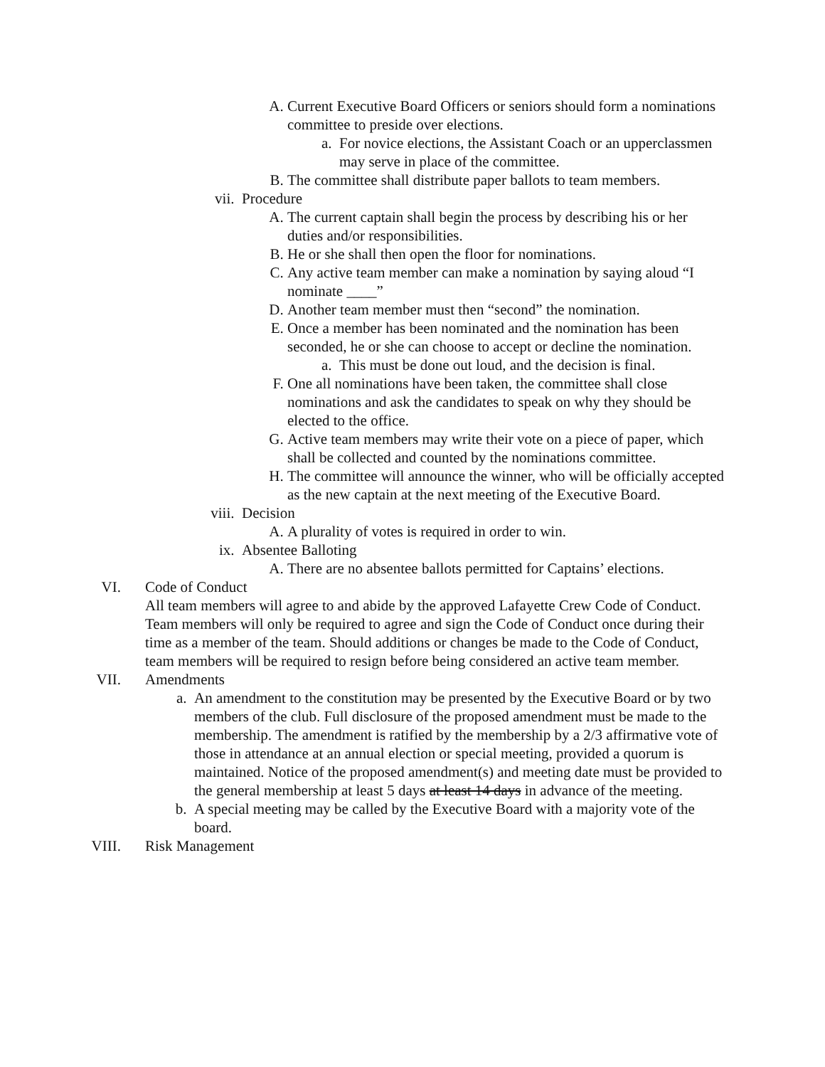A. Current Executive Board Officers or seniors should form a nominations committee to preside over elections.
a. For novice elections, the Assistant Coach or an upperclassmen may serve in place of the committee.
B. The committee shall distribute paper ballots to team members.
vii. Procedure
A. The current captain shall begin the process by describing his or her duties and/or responsibilities.
B. He or she shall then open the floor for nominations.
C. Any active team member can make a nomination by saying aloud “I nominate ____”
D. Another team member must then “second” the nomination.
E. Once a member has been nominated and the nomination has been seconded, he or she can choose to accept or decline the nomination.
a. This must be done out loud, and the decision is final.
F. One all nominations have been taken, the committee shall close nominations and ask the candidates to speak on why they should be elected to the office.
G. Active team members may write their vote on a piece of paper, which shall be collected and counted by the nominations committee.
H. The committee will announce the winner, who will be officially accepted as the new captain at the next meeting of the Executive Board.
viii. Decision
A. A plurality of votes is required in order to win.
ix. Absentee Balloting
A. There are no absentee ballots permitted for Captains’ elections.
VI. Code of Conduct
All team members will agree to and abide by the approved Lafayette Crew Code of Conduct. Team members will only be required to agree and sign the Code of Conduct once during their time as a member of the team. Should additions or changes be made to the Code of Conduct, team members will be required to resign before being considered an active team member.
VII. Amendments
a. An amendment to the constitution may be presented by the Executive Board or by two members of the club. Full disclosure of the proposed amendment must be made to the membership. The amendment is ratified by the membership by a 2/3 affirmative vote of those in attendance at an annual election or special meeting, provided a quorum is maintained. Notice of the proposed amendment(s) and meeting date must be provided to the general membership at least 5 days at least 14 days in advance of the meeting.
b. A special meeting may be called by the Executive Board with a majority vote of the board.
VIII. Risk Management